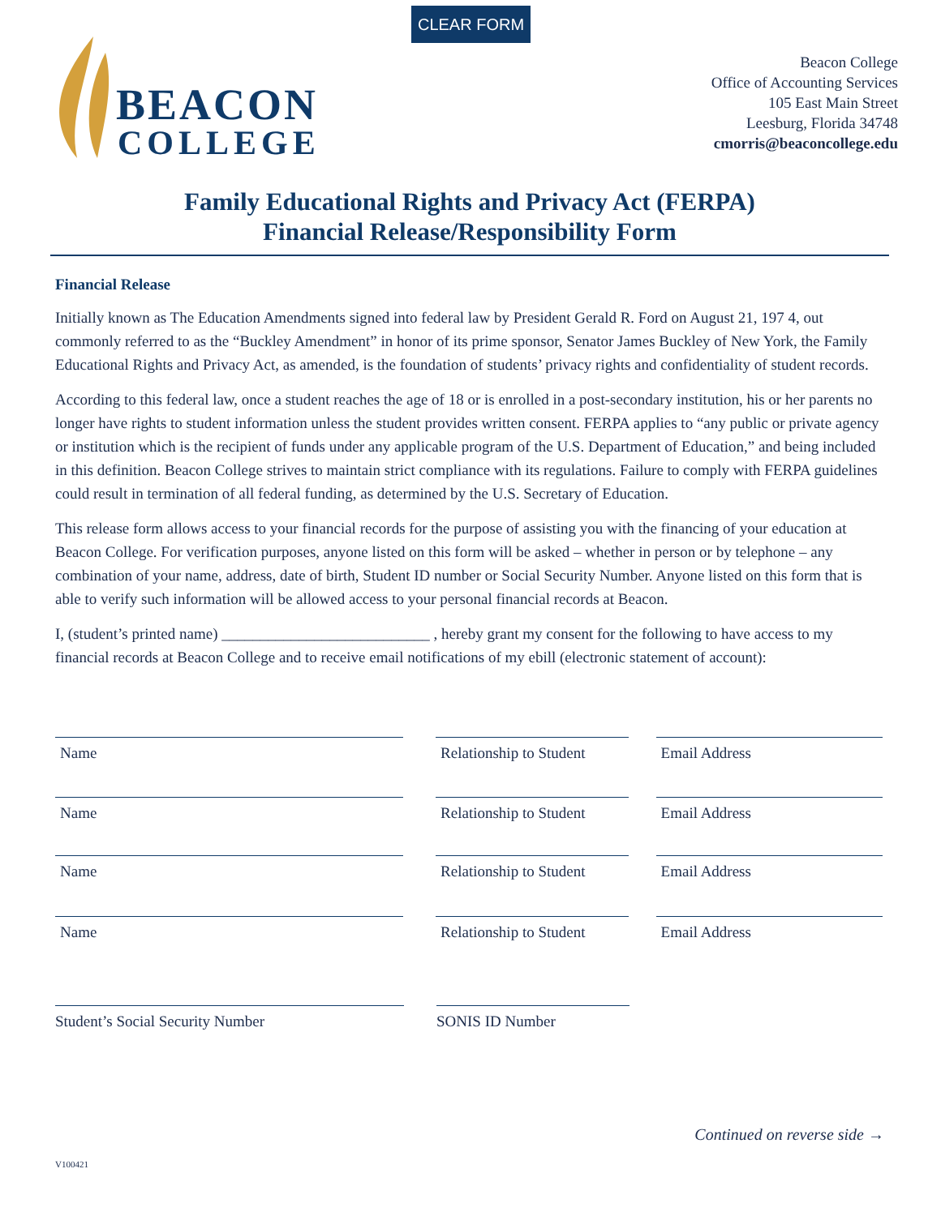CLEAR FORM
BEACON
COLLEGE
Beacon College
Office of Accounting Services
105 East Main Street
Leesburg, Florida 34748
cmorris@beaconcollege.edu
Family Educational Rights and Privacy Act (FERPA)
Financial Release/Responsibility Form
Financial Release
Initially known as The Education Amendments signed into federal law by President Gerald R. Ford on August 21, 197 4, out commonly referred to as the “Buckley Amendment” in honor of its prime sponsor, Senator James Buckley of New York, the Family Educational Rights and Privacy Act, as amended, is the foundation of students’ privacy rights and confidentiality of student records.
According to this federal law, once a student reaches the age of 18 or is enrolled in a post-secondary institution, his or her parents no longer have rights to student information unless the student provides written consent. FERPA applies to “any public or private agency or institution which is the recipient of funds under any applicable program of the U.S. Department of Education,” and being included in this definition. Beacon College strives to maintain strict compliance with its regulations. Failure to comply with FERPA guidelines could result in termination of all federal funding, as determined by the U.S. Secretary of Education.
This release form allows access to your financial records for the purpose of assisting you with the financing of your education at Beacon College. For verification purposes, anyone listed on this form will be asked – whether in person or by telephone – any combination of your name, address, date of birth, Student ID number or Social Security Number. Anyone listed on this form that is able to verify such information will be allowed access to your personal financial records at Beacon.
I, (student’s printed name) ___________________________ , hereby grant my consent for the following to have access to my financial records at Beacon College and to receive email notifications of my ebill (electronic statement of account):
Name Relationship to Student
Email Address
Name Relationship to Student
Email Address
Name Relationship to Student
Email Address
Name Relationship to Student
Email Address
Student’s Social Security Number SONIS ID Number
Continued on reverse side →
V100421